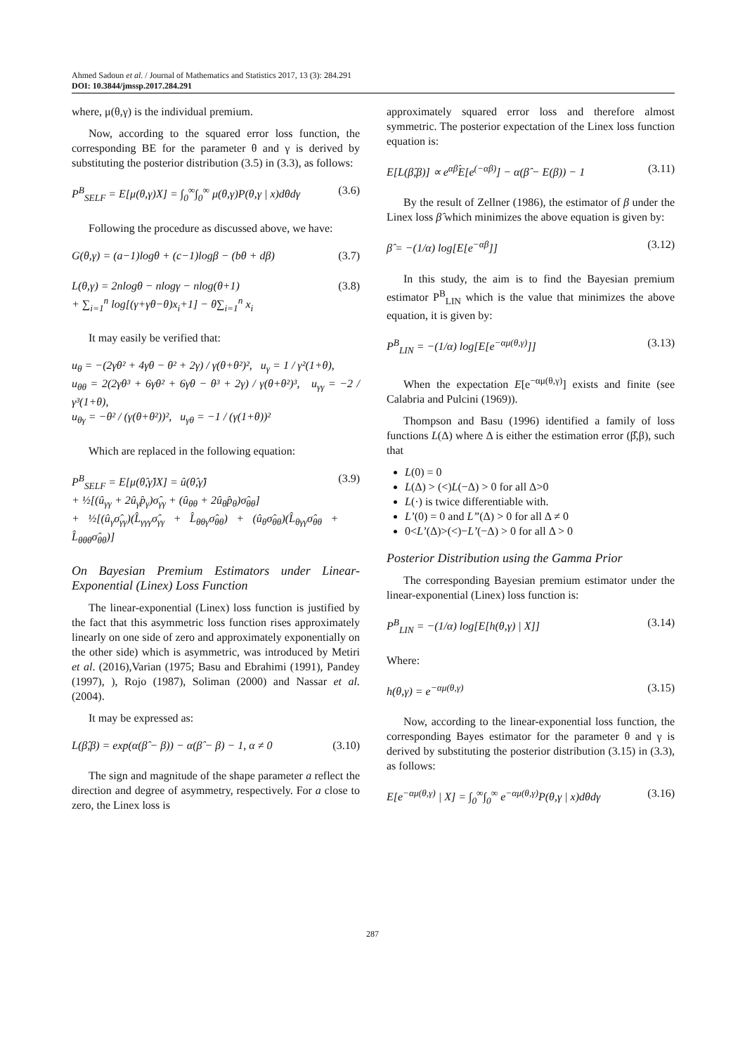Ahmed Sadoun et al. / Journal of Mathematics and Statistics 2017, 13 (3): 284.291
DOI: 10.3844/jmssp.2017.284.291
where, μ(θ,γ) is the individual premium.
Now, according to the squared error loss function, the corresponding BE for the parameter θ and γ is derived by substituting the posterior distribution (3.5) in (3.3), as follows:
P<sup>B</sup><sub>SELF</sub> = E[μ(θ,γ)X] = ∫<sub>0</sub><sup>∞</sup>∫<sub>0</sub><sup>∞</sup> μ(θ,γ)P(θ,γ | x)dθdγ (3.6)
Following the procedure as discussed above, we have:
G(θ,γ) = (a−1)logθ + (c−1)logβ − (bθ + dβ) (3.7)
L(θ,γ) = 2nlogθ − nlogγ − nlog(θ+1)
+ ∑<sub>i=1</sub><sup>n</sup> log[(γ+γθ−θ)x<sub>i</sub>+1] − θ∑<sub>i=1</sub><sup>n</sup> x<sub>i</sub> (3.8)
It may easily be verified that:
u<sub>θ</sub> = −(2γθ² + 4γθ − θ² + 2γ) / γ(θ+θ²)², u<sub>γ</sub> = 1 / γ²(1+θ),
u<sub>θθ</sub> = 2(2γθ³ + 6γθ² + 6γθ − θ³ + 2γ) / γ(θ+θ²)³, u<sub>γγ</sub> = −2 / γ³(1+θ),
u<sub>θγ</sub> = −θ² / (γ(θ+θ²))², u<sub>γθ</sub> = −1 / (γ(1+θ))²
Which are replaced in the following equation:
P<sup>B</sup><sub>SELF</sub> = E[μ(θ̂,γ̂)X] = û(θ̂,γ̂)
+ ½[(û<sub>γγ</sub> + 2û<sub>γ</sub>p̂<sub>γ</sub>)σ̂<sub>γγ</sub> + (û<sub>θθ</sub> + 2û<sub>θ</sub>p̂<sub>θ</sub>)σ̂<sub>θθ</sub>]
+ ½[(û<sub>γ</sub>σ̂<sub>γγ</sub>)(L̂<sub>γγγ</sub>σ̂<sub>γγ</sub> + L̂<sub>θθγ</sub>σ̂<sub>θθ</sub>) + (û<sub>θ</sub>σ̂<sub>θθ</sub>)(L̂<sub>θγγ</sub>σ̂<sub>θθ</sub> + L̂<sub>θθθ</sub>σ̂<sub>θθ</sub>)] (3.9)
On Bayesian Premium Estimators under Linear-Exponential (Linex) Loss Function
The linear-exponential (Linex) loss function is justified by the fact that this asymmetric loss function rises approximately linearly on one side of zero and approximately exponentially on the other side) which is asymmetric, was introduced by Metiri et al. (2016),Varian (1975; Basu and Ebrahimi (1991), Pandey (1997), ), Rojo (1987), Soliman (2000) and Nassar et al. (2004).
It may be expressed as:
L(β̂,β) = exp(α(β̂ − β)) − α(β̂ − β) − 1, α ≠ 0 (3.10)
The sign and magnitude of the shape parameter a reflect the direction and degree of asymmetry, respectively. For a close to zero, the Linex loss is
approximately squared error loss and therefore almost symmetric. The posterior expectation of the Linex loss function equation is:
E[L(β̂,β)] ∝ e<sup>αβ̂</sup>E[e<sup>(−αβ)</sup>] − α(β̂ − E(β)) − 1 (3.11)
By the result of Zellner (1986), the estimator of β under the Linex loss β̂ which minimizes the above equation is given by:
β̂ = −(1/α) log[E[e<sup>−αβ</sup>]] (3.12)
In this study, the aim is to find the Bayesian premium estimator P<sup>B</sup><sub>LIN</sub> which is the value that minimizes the above equation, it is given by:
P<sup>B</sup><sub>LIN</sub> = −(1/α) log[E[e<sup>−αμ(θ,γ)</sup>]] (3.13)
When the expectation E[e<sup>−αμ(θ,γ)</sup>] exists and finite (see Calabria and Pulcini (1969)).
Thompson and Basu (1996) identified a family of loss functions L(Δ) where Δ is either the estimation error (β̂,β), such that
L(0) = 0
L(Δ) > (<)L(−Δ) > 0 for all Δ>0
L(·) is twice differentiable with.
L’(0) = 0 and L”(Δ) > 0 for all Δ ≠ 0
0<L’(Δ)>(<)−L’(−Δ) > 0 for all Δ > 0
Posterior Distribution using the Gamma Prior
The corresponding Bayesian premium estimator under the linear-exponential (Linex) loss function is:
P<sup>B</sup><sub>LIN</sub> = −(1/α) log[E[h(θ,γ) | X]] (3.14)
Where:
h(θ,γ) = e<sup>−αμ(θ,γ)</sup> (3.15)
Now, according to the linear-exponential loss function, the corresponding Bayes estimator for the parameter θ and γ is derived by substituting the posterior distribution (3.15) in (3.3), as follows:
E[e<sup>−αμ(θ,γ)</sup> | X] = ∫<sub>0</sub><sup>∞</sup>∫<sub>0</sub><sup>∞</sup> e<sup>−αμ(θ,γ)</sup>P(θ,γ | x)dθdγ (3.16)
287